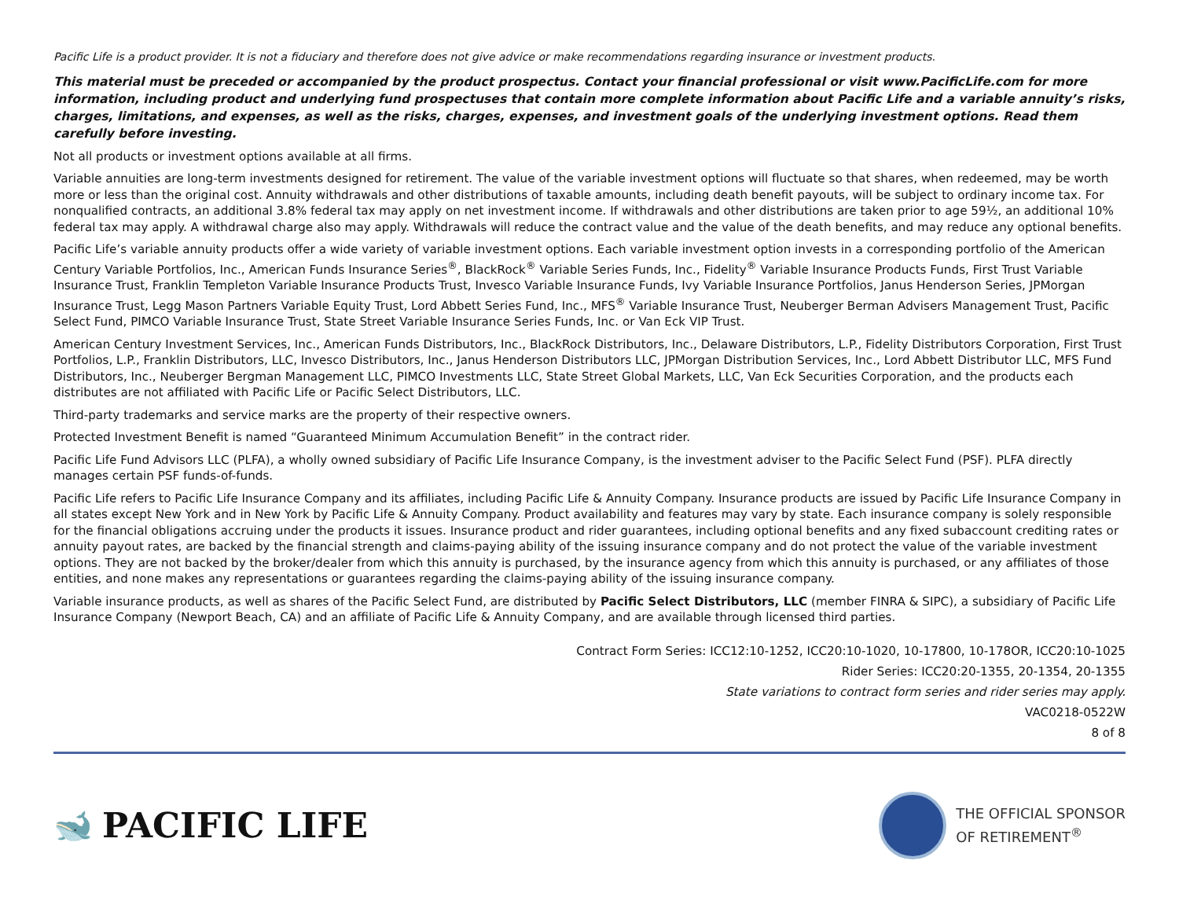Pacific Life is a product provider. It is not a fiduciary and therefore does not give advice or make recommendations regarding insurance or investment products.
This material must be preceded or accompanied by the product prospectus. Contact your financial professional or visit www.PacificLife.com for more information, including product and underlying fund prospectuses that contain more complete information about Pacific Life and a variable annuity’s risks, charges, limitations, and expenses, as well as the risks, charges, expenses, and investment goals of the underlying investment options. Read them carefully before investing.
Not all products or investment options available at all firms.
Variable annuities are long-term investments designed for retirement. The value of the variable investment options will fluctuate so that shares, when redeemed, may be worth more or less than the original cost. Annuity withdrawals and other distributions of taxable amounts, including death benefit payouts, will be subject to ordinary income tax. For nonqualified contracts, an additional 3.8% federal tax may apply on net investment income. If withdrawals and other distributions are taken prior to age 59½, an additional 10% federal tax may apply. A withdrawal charge also may apply. Withdrawals will reduce the contract value and the value of the death benefits, and may reduce any optional benefits.
Pacific Life’s variable annuity products offer a wide variety of variable investment options. Each variable investment option invests in a corresponding portfolio of the American Century Variable Portfolios, Inc., American Funds Insurance Series<sup>®</sup>, BlackRock<sup>®</sup> Variable Series Funds, Inc., Fidelity<sup>®</sup> Variable Insurance Products Funds, First Trust Variable Insurance Trust, Franklin Templeton Variable Insurance Products Trust, Invesco Variable Insurance Funds, Ivy Variable Insurance Portfolios, Janus Henderson Series, JPMorgan Insurance Trust, Legg Mason Partners Variable Equity Trust, Lord Abbett Series Fund, Inc., MFS<sup>®</sup> Variable Insurance Trust, Neuberger Berman Advisers Management Trust, Pacific Select Fund, PIMCO Variable Insurance Trust, State Street Variable Insurance Series Funds, Inc. or Van Eck VIP Trust.
American Century Investment Services, Inc., American Funds Distributors, Inc., BlackRock Distributors, Inc., Delaware Distributors, L.P., Fidelity Distributors Corporation, First Trust Portfolios, L.P., Franklin Distributors, LLC, Invesco Distributors, Inc., Janus Henderson Distributors LLC, JPMorgan Distribution Services, Inc., Lord Abbett Distributor LLC, MFS Fund Distributors, Inc., Neuberger Bergman Management LLC, PIMCO Investments LLC, State Street Global Markets, LLC, Van Eck Securities Corporation, and the products each distributes are not affiliated with Pacific Life or Pacific Select Distributors, LLC.
Third-party trademarks and service marks are the property of their respective owners.
Protected Investment Benefit is named “Guaranteed Minimum Accumulation Benefit” in the contract rider.
Pacific Life Fund Advisors LLC (PLFA), a wholly owned subsidiary of Pacific Life Insurance Company, is the investment adviser to the Pacific Select Fund (PSF). PLFA directly manages certain PSF funds-of-funds.
Pacific Life refers to Pacific Life Insurance Company and its affiliates, including Pacific Life & Annuity Company. Insurance products are issued by Pacific Life Insurance Company in all states except New York and in New York by Pacific Life & Annuity Company. Product availability and features may vary by state. Each insurance company is solely responsible for the financial obligations accruing under the products it issues. Insurance product and rider guarantees, including optional benefits and any fixed subaccount crediting rates or annuity payout rates, are backed by the financial strength and claims-paying ability of the issuing insurance company and do not protect the value of the variable investment options. They are not backed by the broker/dealer from which this annuity is purchased, by the insurance agency from which this annuity is purchased, or any affiliates of those entities, and none makes any representations or guarantees regarding the claims-paying ability of the issuing insurance company.
Variable insurance products, as well as shares of the Pacific Select Fund, are distributed by Pacific Select Distributors, LLC (member FINRA & SIPC), a subsidiary of Pacific Life Insurance Company (Newport Beach, CA) and an affiliate of Pacific Life & Annuity Company, and are available through licensed third parties.
Contract Form Series: ICC12:10-1252, ICC20:10-1020, 10-17800, 10-178OR, ICC20:10-1025
Rider Series: ICC20:20-1355, 20-1354, 20-1355
State variations to contract form series and rider series may apply.
VAC0218-0522W
8 of 8
🐋 PACIFIC LIFE
THE OFFICIAL SPONSOR
OF RETIREMENT<sup>®</sup>